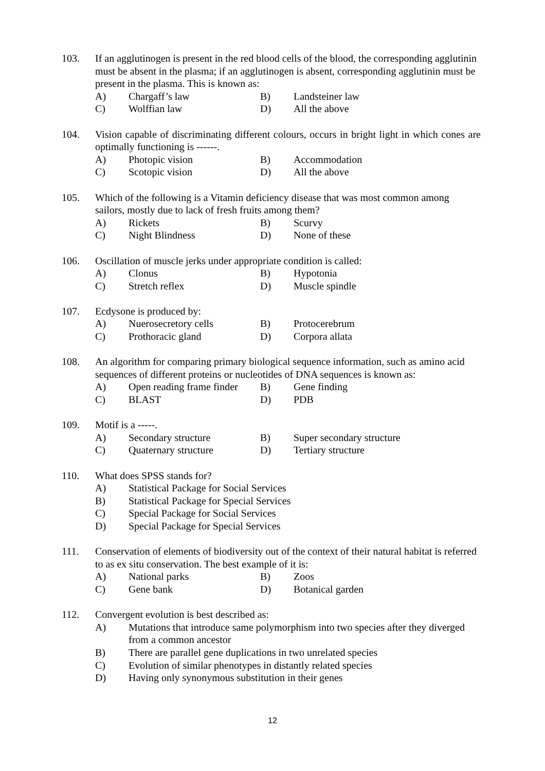103. If an agglutinogen is present in the red blood cells of the blood, the corresponding agglutinin must be absent in the plasma; if an agglutinogen is absent, corresponding agglutinin must be present in the plasma. This is known as:
A) Chargaff’s law B) Landsteiner law
C) Wolffian law D) All the above
104. Vision capable of discriminating different colours, occurs in bright light in which cones are optimally functioning is ------.
A) Photopic vision B) Accommodation
C) Scotopic vision D) All the above
105. Which of the following is a Vitamin deficiency disease that was most common among sailors, mostly due to lack of fresh fruits among them?
A) Rickets B) Scurvy
C) Night Blindness D) None of these
106. Oscillation of muscle jerks under appropriate condition is called:
A) Clonus B) Hypotonia
C) Stretch reflex D) Muscle spindle
107. Ecdysone is produced by:
A) Nuerosecretory cells B) Protocerebrum
C) Prothoracic gland D) Corpora allata
108. An algorithm for comparing primary biological sequence information, such as amino acid sequences of different proteins or nucleotides of DNA sequences is known as:
A) Open reading frame finder B) Gene finding
C) BLAST D) PDB
109. Motif is a -----.
A) Secondary structure B) Super secondary structure
C) Quaternary structure D) Tertiary structure
110. What does SPSS stands for?
A) Statistical Package for Social Services
B) Statistical Package for Special Services
C) Special Package for Social Services
D) Special Package for Special Services
111. Conservation of elements of biodiversity out of the context of their natural habitat is referred to as ex situ conservation. The best example of it is:
A) National parks B) Zoos
C) Gene bank D) Botanical garden
112. Convergent evolution is best described as:
A) Mutations that introduce same polymorphism into two species after they diverged from a common ancestor
B) There are parallel gene duplications in two unrelated species
C) Evolution of similar phenotypes in distantly related species
D) Having only synonymous substitution in their genes
12